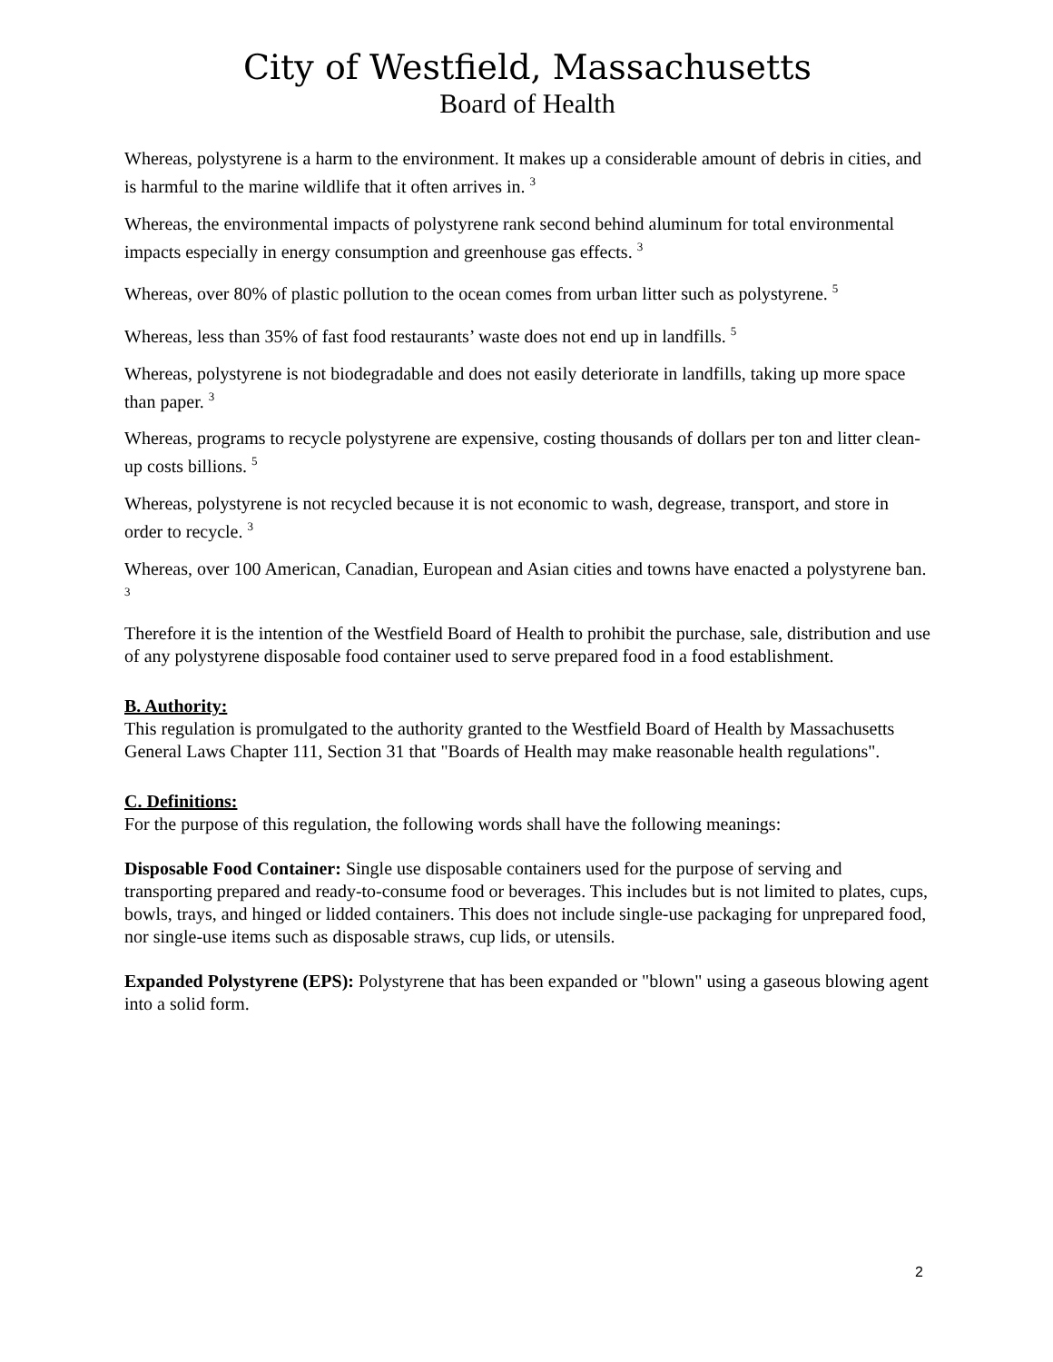City of Westfield, Massachusetts
Board of Health
Whereas, polystyrene is a harm to the environment. It makes up a considerable amount of debris in cities, and is harmful to the marine wildlife that it often arrives in. <sup>3</sup>
Whereas, the environmental impacts of polystyrene rank second behind aluminum for total environmental impacts especially in energy consumption and greenhouse gas effects. <sup>3</sup>
Whereas, over 80% of plastic pollution to the ocean comes from urban litter such as polystyrene. <sup>5</sup>
Whereas, less than 35% of fast food restaurants’ waste does not end up in landfills. <sup>5</sup>
Whereas, polystyrene is not biodegradable and does not easily deteriorate in landfills, taking up more space than paper. <sup>3</sup>
Whereas, programs to recycle polystyrene are expensive, costing thousands of dollars per ton and litter clean-up costs billions. <sup>5</sup>
Whereas, polystyrene is not recycled because it is not economic to wash, degrease, transport, and store in order to recycle. <sup>3</sup>
Whereas, over 100 American, Canadian, European and Asian cities and towns have enacted a polystyrene ban. <sup>3</sup>
Therefore it is the intention of the Westfield Board of Health to prohibit the purchase, sale, distribution and use of any polystyrene disposable food container used to serve prepared food in a food establishment.
B. Authority:
This regulation is promulgated to the authority granted to the Westfield Board of Health by Massachusetts General Laws Chapter 111, Section 31 that "Boards of Health may make reasonable health regulations".
C. Definitions:
For the purpose of this regulation, the following words shall have the following meanings:
Disposable Food Container: Single use disposable containers used for the purpose of serving and transporting prepared and ready-to-consume food or beverages. This includes but is not limited to plates, cups, bowls, trays, and hinged or lidded containers. This does not include single-use packaging for unprepared food, nor single-use items such as disposable straws, cup lids, or utensils.
Expanded Polystyrene (EPS): Polystyrene that has been expanded or "blown" using a gaseous blowing agent into a solid form.
2